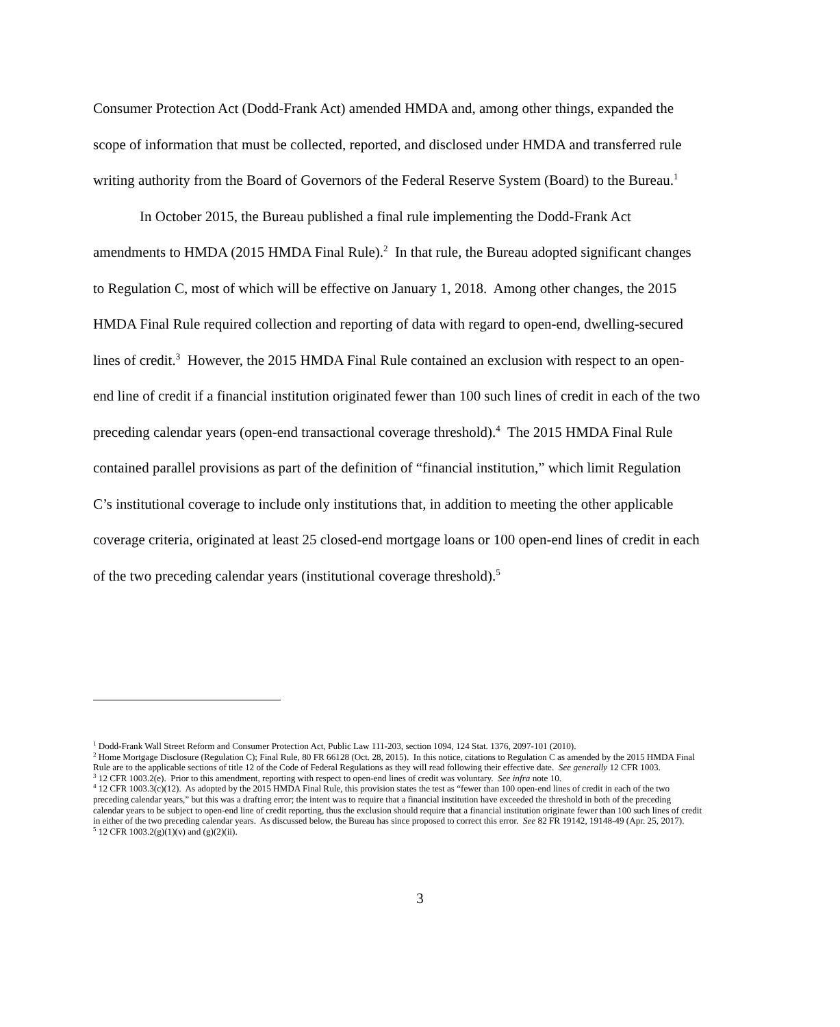Consumer Protection Act (Dodd-Frank Act) amended HMDA and, among other things, expanded the scope of information that must be collected, reported, and disclosed under HMDA and transferred rule writing authority from the Board of Governors of the Federal Reserve System (Board) to the Bureau.<sup>1</sup>
In October 2015, the Bureau published a final rule implementing the Dodd-Frank Act amendments to HMDA (2015 HMDA Final Rule).<sup>2</sup> In that rule, the Bureau adopted significant changes to Regulation C, most of which will be effective on January 1, 2018. Among other changes, the 2015 HMDA Final Rule required collection and reporting of data with regard to open-end, dwelling-secured lines of credit.<sup>3</sup> However, the 2015 HMDA Final Rule contained an exclusion with respect to an open-end line of credit if a financial institution originated fewer than 100 such lines of credit in each of the two preceding calendar years (open-end transactional coverage threshold).<sup>4</sup> The 2015 HMDA Final Rule contained parallel provisions as part of the definition of “financial institution,” which limit Regulation C’s institutional coverage to include only institutions that, in addition to meeting the other applicable coverage criteria, originated at least 25 closed-end mortgage loans or 100 open-end lines of credit in each of the two preceding calendar years (institutional coverage threshold).<sup>5</sup>
<sup>1</sup> Dodd-Frank Wall Street Reform and Consumer Protection Act, Public Law 111-203, section 1094, 124 Stat. 1376, 2097-101 (2010).
<sup>2</sup> Home Mortgage Disclosure (Regulation C); Final Rule, 80 FR 66128 (Oct. 28, 2015). In this notice, citations to Regulation C as amended by the 2015 HMDA Final Rule are to the applicable sections of title 12 of the Code of Federal Regulations as they will read following their effective date. See generally 12 CFR 1003.
<sup>3</sup> 12 CFR 1003.2(e). Prior to this amendment, reporting with respect to open-end lines of credit was voluntary. See infra note 10.
<sup>4</sup> 12 CFR 1003.3(c)(12). As adopted by the 2015 HMDA Final Rule, this provision states the test as “fewer than 100 open-end lines of credit in each of the two preceding calendar years,” but this was a drafting error; the intent was to require that a financial institution have exceeded the threshold in both of the preceding calendar years to be subject to open-end line of credit reporting, thus the exclusion should require that a financial institution originate fewer than 100 such lines of credit in either of the two preceding calendar years. As discussed below, the Bureau has since proposed to correct this error. See 82 FR 19142, 19148-49 (Apr. 25, 2017).
<sup>5</sup> 12 CFR 1003.2(g)(1)(v) and (g)(2)(ii).
3